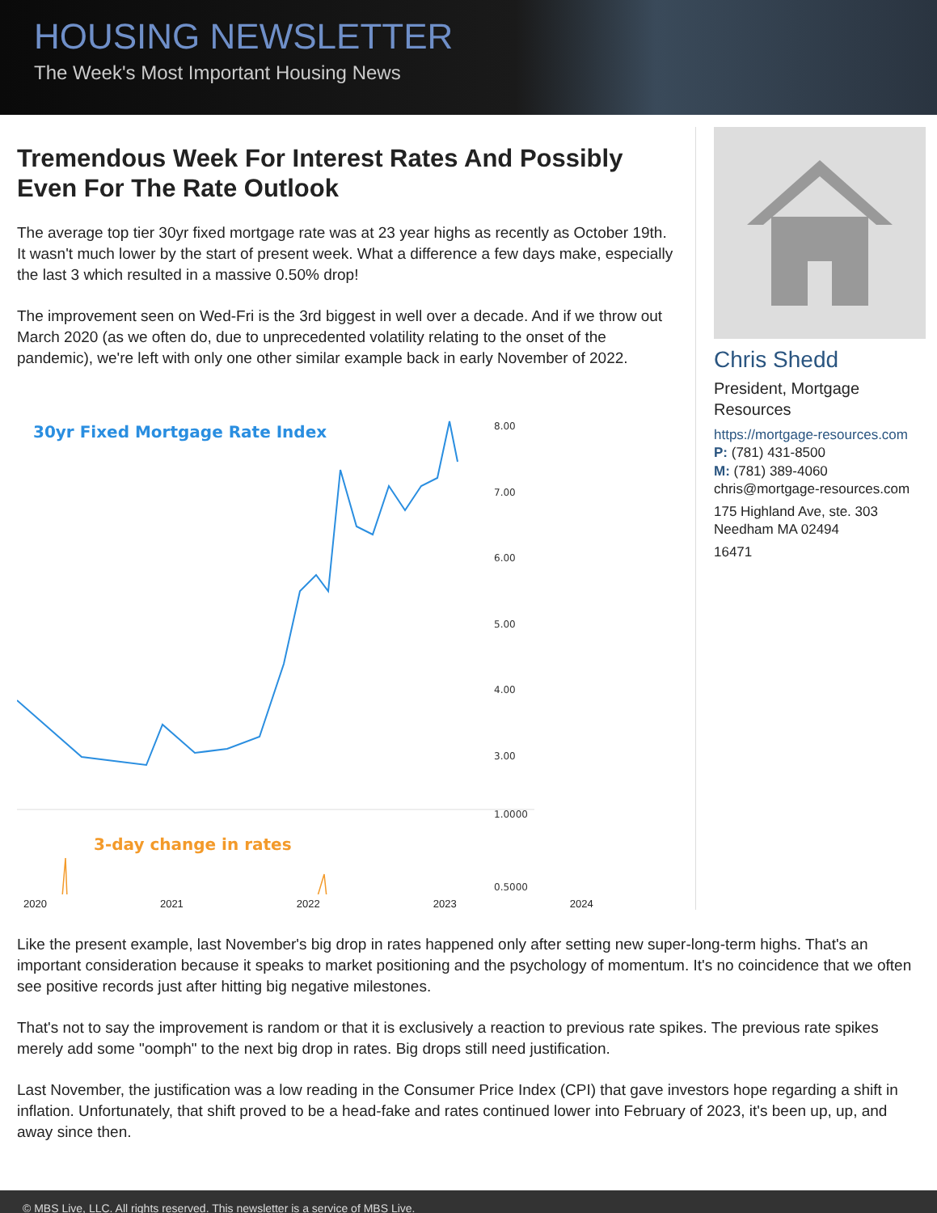HOUSING NEWSLETTER
The Week's Most Important Housing News
Tremendous Week For Interest Rates And Possibly Even For The Rate Outlook
The average top tier 30yr fixed mortgage rate was at 23 year highs as recently as October 19th. It wasn't much lower by the start of present week. What a difference a few days make, especially the last 3 which resulted in a massive 0.50% drop!
The improvement seen on Wed-Fri is the 3rd biggest in well over a decade. And if we throw out March 2020 (as we often do, due to unprecedented volatility relating to the onset of the pandemic), we're left with only one other similar example back in early November of 2022.
30yr Fixed Mortgage Rate Index
8.00
7.00
6.00
5.00
4.00
3.00
1.0000
0.5000
3-day change in rates
2020 2021 2022 2023 2024
Chris Shedd
President, Mortgage Resources
https://mortgage-resources.com
P: (781) 431-8500
M: (781) 389-4060
chris@mortgage-resources.com
175 Highland Ave, ste. 303
Needham MA 02494
16471
Like the present example, last November's big drop in rates happened only after setting new super-long-term highs. That's an important consideration because it speaks to market positioning and the psychology of momentum. It's no coincidence that we often see positive records just after hitting big negative milestones.
That's not to say the improvement is random or that it is exclusively a reaction to previous rate spikes. The previous rate spikes merely add some "oomph" to the next big drop in rates. Big drops still need justification.
Last November, the justification was a low reading in the Consumer Price Index (CPI) that gave investors hope regarding a shift in inflation. Unfortunately, that shift proved to be a head-fake and rates continued lower into February of 2023, it's been up, up, and away since then.
© MBS Live, LLC. All rights reserved. This newsletter is a service of MBS Live.